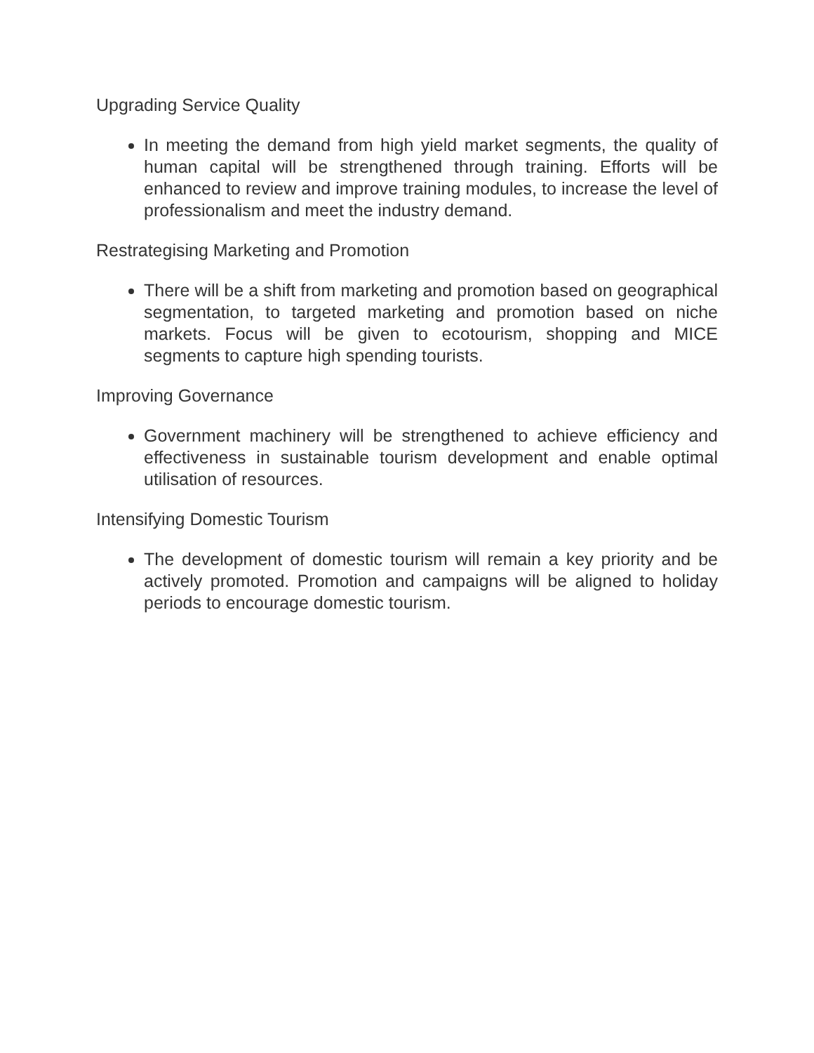Upgrading Service Quality
In meeting the demand from high yield market segments, the quality of human capital will be strengthened through training. Efforts will be enhanced to review and improve training modules, to increase the level of professionalism and meet the industry demand.
Restrategising Marketing and Promotion
There will be a shift from marketing and promotion based on geographical segmentation, to targeted marketing and promotion based on niche markets. Focus will be given to ecotourism, shopping and MICE segments to capture high spending tourists.
Improving Governance
Government machinery will be strengthened to achieve efficiency and effectiveness in sustainable tourism development and enable optimal utilisation of resources.
Intensifying Domestic Tourism
The development of domestic tourism will remain a key priority and be actively promoted. Promotion and campaigns will be aligned to holiday periods to encourage domestic tourism.